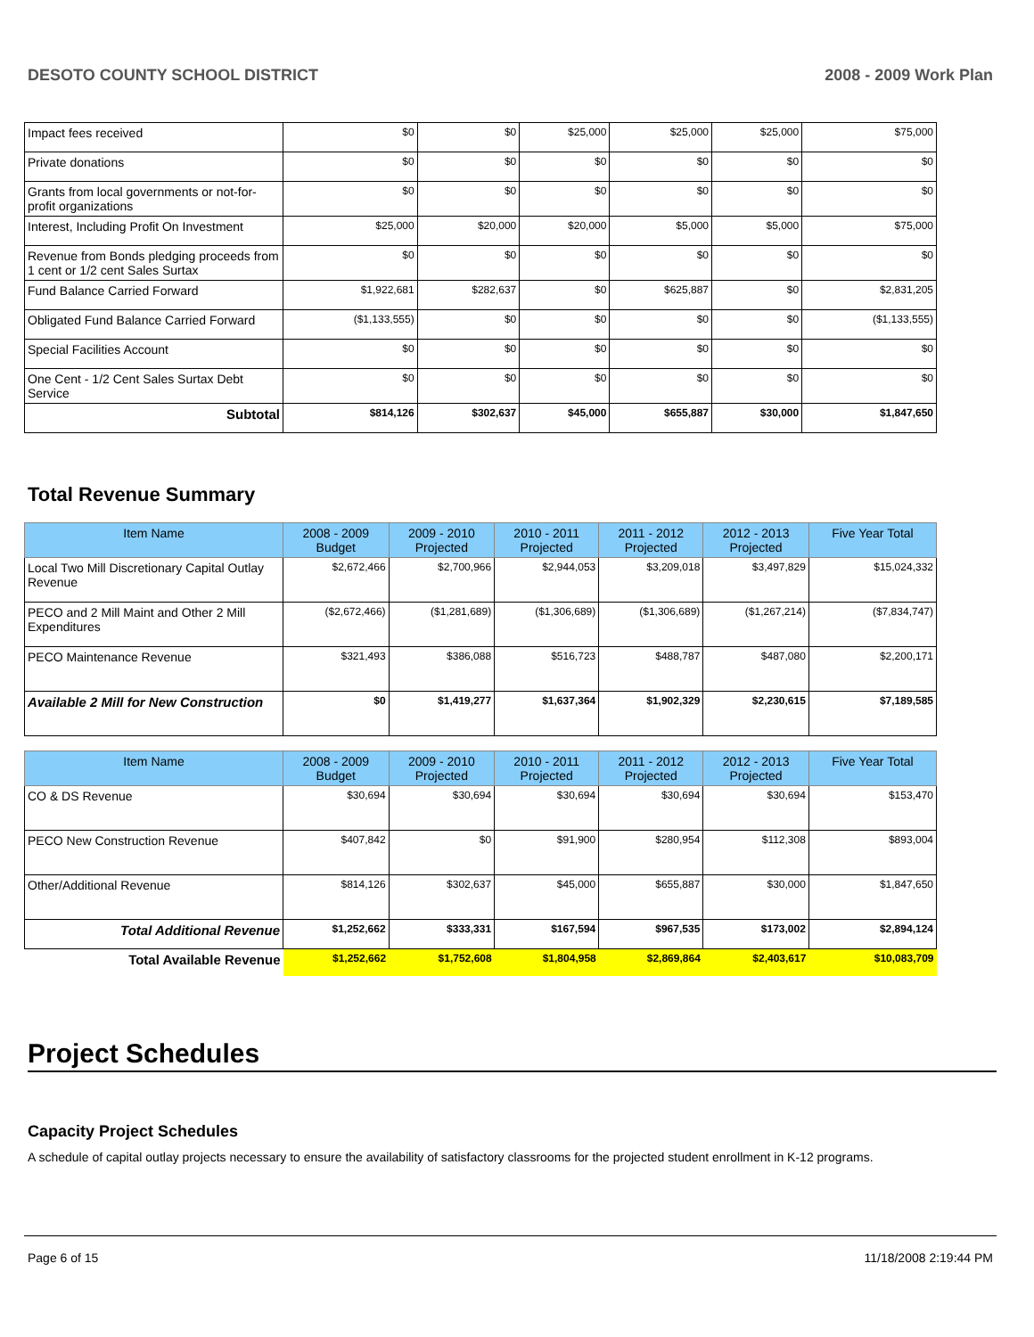DESOTO COUNTY SCHOOL DISTRICT 2008 - 2009 Work Plan
| Impact fees received | $0 | $0 | $25,000 | $25,000 | $25,000 | $75,000 |
| Private donations | $0 | $0 | $0 | $0 | $0 | $0 |
| Grants from local governments or not-for-profit organizations | $0 | $0 | $0 | $0 | $0 | $0 |
| Interest, Including Profit On Investment | $25,000 | $20,000 | $20,000 | $5,000 | $5,000 | $75,000 |
| Revenue from Bonds pledging proceeds from 1 cent or 1/2 cent Sales Surtax | $0 | $0 | $0 | $0 | $0 | $0 |
| Fund Balance Carried Forward | $1,922,681 | $282,637 | $0 | $625,887 | $0 | $2,831,205 |
| Obligated Fund Balance Carried Forward | ($1,133,555) | $0 | $0 | $0 | $0 | ($1,133,555) |
| Special Facilities Account | $0 | $0 | $0 | $0 | $0 | $0 |
| One Cent - 1/2 Cent Sales Surtax Debt Service | $0 | $0 | $0 | $0 | $0 | $0 |
| Subtotal | $814,126 | $302,637 | $45,000 | $655,887 | $30,000 | $1,847,650 |
Total Revenue Summary
| Item Name | 2008 - 2009 Budget | 2009 - 2010 Projected | 2010 - 2011 Projected | 2011 - 2012 Projected | 2012 - 2013 Projected | Five Year Total |
| --- | --- | --- | --- | --- | --- | --- |
| Local Two Mill Discretionary Capital Outlay Revenue | $2,672,466 | $2,700,966 | $2,944,053 | $3,209,018 | $3,497,829 | $15,024,332 |
| PECO and 2 Mill Maint and Other 2 Mill Expenditures | ($2,672,466) | ($1,281,689) | ($1,306,689) | ($1,306,689) | ($1,267,214) | ($7,834,747) |
| PECO Maintenance Revenue | $321,493 | $386,088 | $516,723 | $488,787 | $487,080 | $2,200,171 |
| Available 2 Mill for New Construction | $0 | $1,419,277 | $1,637,364 | $1,902,329 | $2,230,615 | $7,189,585 |
| Item Name | 2008 - 2009 Budget | 2009 - 2010 Projected | 2010 - 2011 Projected | 2011 - 2012 Projected | 2012 - 2013 Projected | Five Year Total |
| --- | --- | --- | --- | --- | --- | --- |
| CO & DS Revenue | $30,694 | $30,694 | $30,694 | $30,694 | $30,694 | $153,470 |
| PECO New Construction Revenue | $407,842 | $0 | $91,900 | $280,954 | $112,308 | $893,004 |
| Other/Additional Revenue | $814,126 | $302,637 | $45,000 | $655,887 | $30,000 | $1,847,650 |
| Total Additional Revenue | $1,252,662 | $333,331 | $167,594 | $967,535 | $173,002 | $2,894,124 |
| Total Available Revenue | $1,252,662 | $1,752,608 | $1,804,958 | $2,869,864 | $2,403,617 | $10,083,709 |
Project Schedules
Capacity Project Schedules
A schedule of capital outlay projects necessary to ensure the availability of satisfactory classrooms for the projected student enrollment in K-12 programs.
Page 6 of 15 11/18/2008 2:19:44 PM